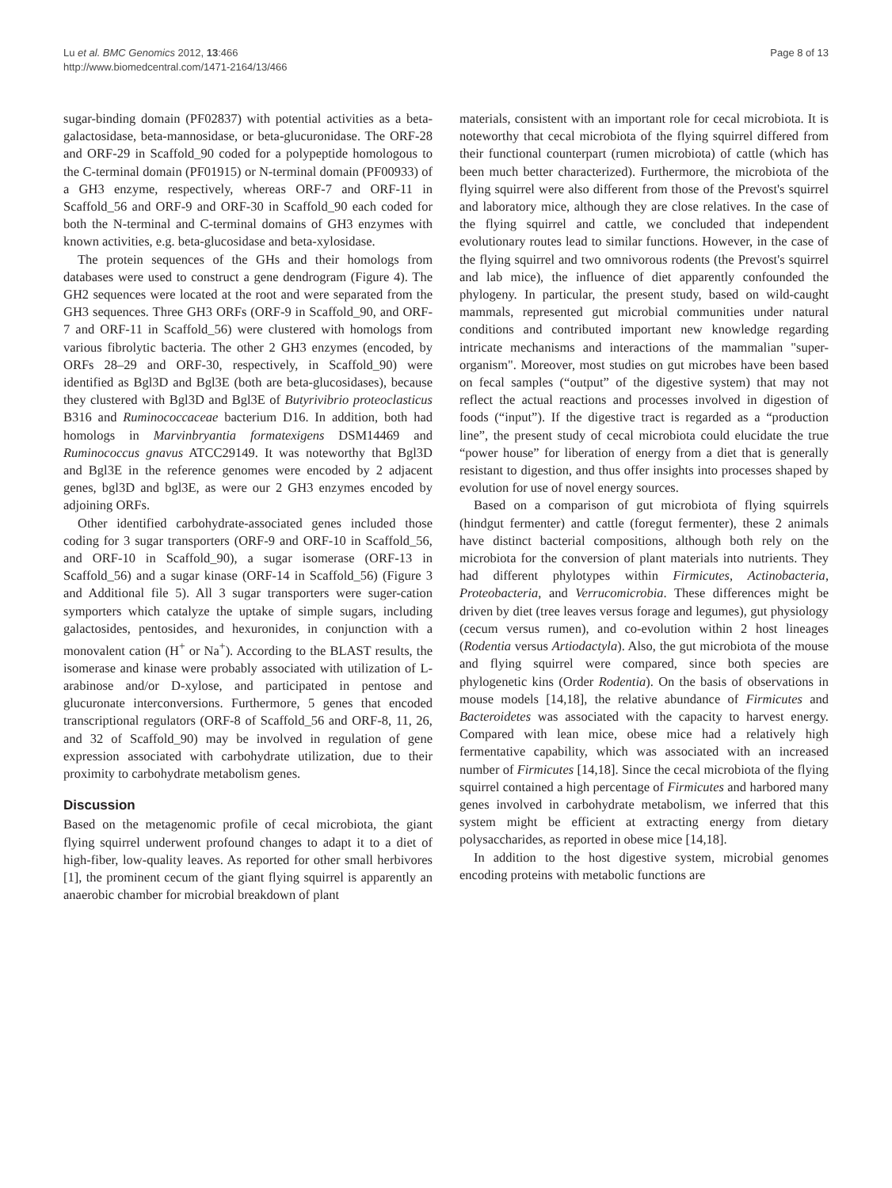Lu et al. BMC Genomics 2012, 13:466
http://www.biomedcentral.com/1471-2164/13/466
Page 8 of 13
sugar-binding domain (PF02837) with potential activities as a beta-galactosidase, beta-mannosidase, or beta-glucuronidase. The ORF-28 and ORF-29 in Scaffold_90 coded for a polypeptide homologous to the C-terminal domain (PF01915) or N-terminal domain (PF00933) of a GH3 enzyme, respectively, whereas ORF-7 and ORF-11 in Scaffold_56 and ORF-9 and ORF-30 in Scaffold_90 each coded for both the N-terminal and C-terminal domains of GH3 enzymes with known activities, e.g. beta-glucosidase and beta-xylosidase.
The protein sequences of the GHs and their homologs from databases were used to construct a gene dendrogram (Figure 4). The GH2 sequences were located at the root and were separated from the GH3 sequences. Three GH3 ORFs (ORF-9 in Scaffold_90, and ORF-7 and ORF-11 in Scaffold_56) were clustered with homologs from various fibrolytic bacteria. The other 2 GH3 enzymes (encoded, by ORFs 28–29 and ORF-30, respectively, in Scaffold_90) were identified as Bgl3D and Bgl3E (both are beta-glucosidases), because they clustered with Bgl3D and Bgl3E of Butyrivibrio proteoclasticus B316 and Ruminococcaceae bacterium D16. In addition, both had homologs in Marvinbryantia formatexigens DSM14469 and Ruminococcus gnavus ATCC29149. It was noteworthy that Bgl3D and Bgl3E in the reference genomes were encoded by 2 adjacent genes, bgl3D and bgl3E, as were our 2 GH3 enzymes encoded by adjoining ORFs.
Other identified carbohydrate-associated genes included those coding for 3 sugar transporters (ORF-9 and ORF-10 in Scaffold_56, and ORF-10 in Scaffold_90), a sugar isomerase (ORF-13 in Scaffold_56) and a sugar kinase (ORF-14 in Scaffold_56) (Figure 3 and Additional file 5). All 3 sugar transporters were suger-cation symporters which catalyze the uptake of simple sugars, including galactosides, pentosides, and hexuronides, in conjunction with a monovalent cation (H<sup>+</sup> or Na<sup>+</sup>). According to the BLAST results, the isomerase and kinase were probably associated with utilization of L-arabinose and/or D-xylose, and participated in pentose and glucuronate interconversions. Furthermore, 5 genes that encoded transcriptional regulators (ORF-8 of Scaffold_56 and ORF-8, 11, 26, and 32 of Scaffold_90) may be involved in regulation of gene expression associated with carbohydrate utilization, due to their proximity to carbohydrate metabolism genes.
Discussion
Based on the metagenomic profile of cecal microbiota, the giant flying squirrel underwent profound changes to adapt it to a diet of high-fiber, low-quality leaves. As reported for other small herbivores [1], the prominent cecum of the giant flying squirrel is apparently an anaerobic chamber for microbial breakdown of plant
materials, consistent with an important role for cecal microbiota. It is noteworthy that cecal microbiota of the flying squirrel differed from their functional counterpart (rumen microbiota) of cattle (which has been much better characterized). Furthermore, the microbiota of the flying squirrel were also different from those of the Prevost's squirrel and laboratory mice, although they are close relatives. In the case of the flying squirrel and cattle, we concluded that independent evolutionary routes lead to similar functions. However, in the case of the flying squirrel and two omnivorous rodents (the Prevost's squirrel and lab mice), the influence of diet apparently confounded the phylogeny. In particular, the present study, based on wild-caught mammals, represented gut microbial communities under natural conditions and contributed important new knowledge regarding intricate mechanisms and interactions of the mammalian "super-organism". Moreover, most studies on gut microbes have been based on fecal samples (“output” of the digestive system) that may not reflect the actual reactions and processes involved in digestion of foods (“input”). If the digestive tract is regarded as a “production line”, the present study of cecal microbiota could elucidate the true “power house” for liberation of energy from a diet that is generally resistant to digestion, and thus offer insights into processes shaped by evolution for use of novel energy sources.
Based on a comparison of gut microbiota of flying squirrels (hindgut fermenter) and cattle (foregut fermenter), these 2 animals have distinct bacterial compositions, although both rely on the microbiota for the conversion of plant materials into nutrients. They had different phylotypes within Firmicutes, Actinobacteria, Proteobacteria, and Verrucomicrobia. These differences might be driven by diet (tree leaves versus forage and legumes), gut physiology (cecum versus rumen), and co-evolution within 2 host lineages (Rodentia versus Artiodactyla). Also, the gut microbiota of the mouse and flying squirrel were compared, since both species are phylogenetic kins (Order Rodentia). On the basis of observations in mouse models [14,18], the relative abundance of Firmicutes and Bacteroidetes was associated with the capacity to harvest energy. Compared with lean mice, obese mice had a relatively high fermentative capability, which was associated with an increased number of Firmicutes [14,18]. Since the cecal microbiota of the flying squirrel contained a high percentage of Firmicutes and harbored many genes involved in carbohydrate metabolism, we inferred that this system might be efficient at extracting energy from dietary polysaccharides, as reported in obese mice [14,18].
In addition to the host digestive system, microbial genomes encoding proteins with metabolic functions are